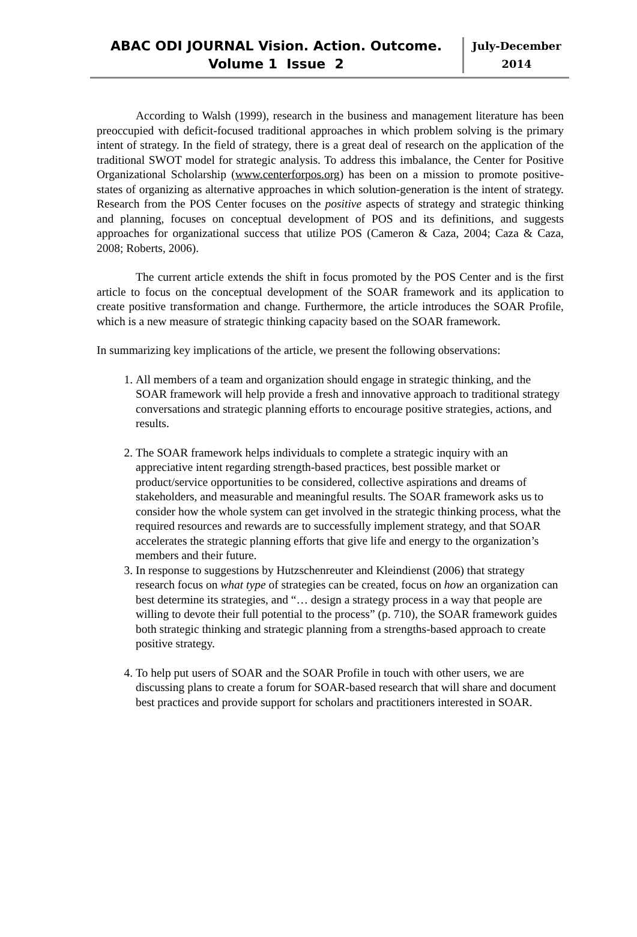ABAC ODI JOURNAL Vision. Action. Outcome.
Volume 1 Issue 2
July-December
2014
According to Walsh (1999), research in the business and management literature has been preoccupied with deficit-focused traditional approaches in which problem solving is the primary intent of strategy. In the field of strategy, there is a great deal of research on the application of the traditional SWOT model for strategic analysis. To address this imbalance, the Center for Positive Organizational Scholarship (www.centerforpos.org) has been on a mission to promote positive-states of organizing as alternative approaches in which solution-generation is the intent of strategy. Research from the POS Center focuses on the positive aspects of strategy and strategic thinking and planning, focuses on conceptual development of POS and its definitions, and suggests approaches for organizational success that utilize POS (Cameron & Caza, 2004; Caza & Caza, 2008; Roberts, 2006).
The current article extends the shift in focus promoted by the POS Center and is the first article to focus on the conceptual development of the SOAR framework and its application to create positive transformation and change. Furthermore, the article introduces the SOAR Profile, which is a new measure of strategic thinking capacity based on the SOAR framework.
In summarizing key implications of the article, we present the following observations:
1. All members of a team and organization should engage in strategic thinking, and the SOAR framework will help provide a fresh and innovative approach to traditional strategy conversations and strategic planning efforts to encourage positive strategies, actions, and results.
2. The SOAR framework helps individuals to complete a strategic inquiry with an appreciative intent regarding strength-based practices, best possible market or product/service opportunities to be considered, collective aspirations and dreams of stakeholders, and measurable and meaningful results. The SOAR framework asks us to consider how the whole system can get involved in the strategic thinking process, what the required resources and rewards are to successfully implement strategy, and that SOAR accelerates the strategic planning efforts that give life and energy to the organization’s members and their future.
3. In response to suggestions by Hutzschenreuter and Kleindienst (2006) that strategy research focus on what type of strategies can be created, focus on how an organization can best determine its strategies, and “… design a strategy process in a way that people are willing to devote their full potential to the process” (p. 710), the SOAR framework guides both strategic thinking and strategic planning from a strengths-based approach to create positive strategy.
4. To help put users of SOAR and the SOAR Profile in touch with other users, we are discussing plans to create a forum for SOAR-based research that will share and document best practices and provide support for scholars and practitioners interested in SOAR.